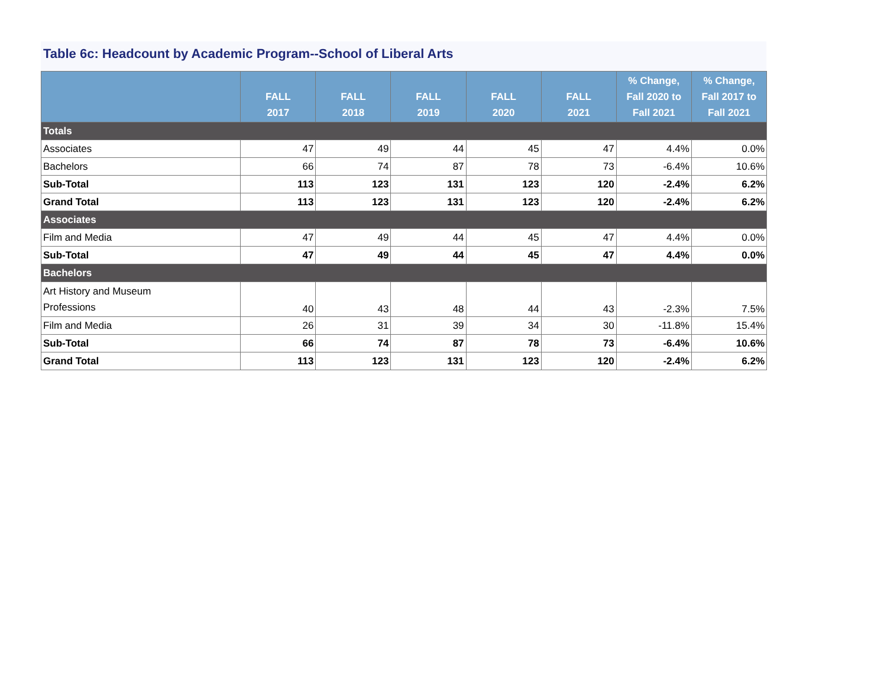Table 6c: Headcount by Academic Program--School of Liberal Arts
| | FALL 2017 | FALL 2018 | FALL 2019 | FALL 2020 | FALL 2021 | % Change, Fall 2020 to Fall 2021 | % Change, Fall 2017 to Fall 2021 |
| --- | --- | --- | --- | --- | --- | --- | --- |
| Totals | | | | | | | |
| Associates | 47 | 49 | 44 | 45 | 47 | 4.4% | 0.0% |
| Bachelors | 66 | 74 | 87 | 78 | 73 | -6.4% | 10.6% |
| Sub-Total | 113 | 123 | 131 | 123 | 120 | -2.4% | 6.2% |
| Grand Total | 113 | 123 | 131 | 123 | 120 | -2.4% | 6.2% |
| Associates | | | | | | | |
| Film and Media | 47 | 49 | 44 | 45 | 47 | 4.4% | 0.0% |
| Sub-Total | 47 | 49 | 44 | 45 | 47 | 4.4% | 0.0% |
| Bachelors | | | | | | | |
| Art History and Museum Professions | 40 | 43 | 48 | 44 | 43 | -2.3% | 7.5% |
| Film and Media | 26 | 31 | 39 | 34 | 30 | -11.8% | 15.4% |
| Sub-Total | 66 | 74 | 87 | 78 | 73 | -6.4% | 10.6% |
| Grand Total | 113 | 123 | 131 | 123 | 120 | -2.4% | 6.2% |